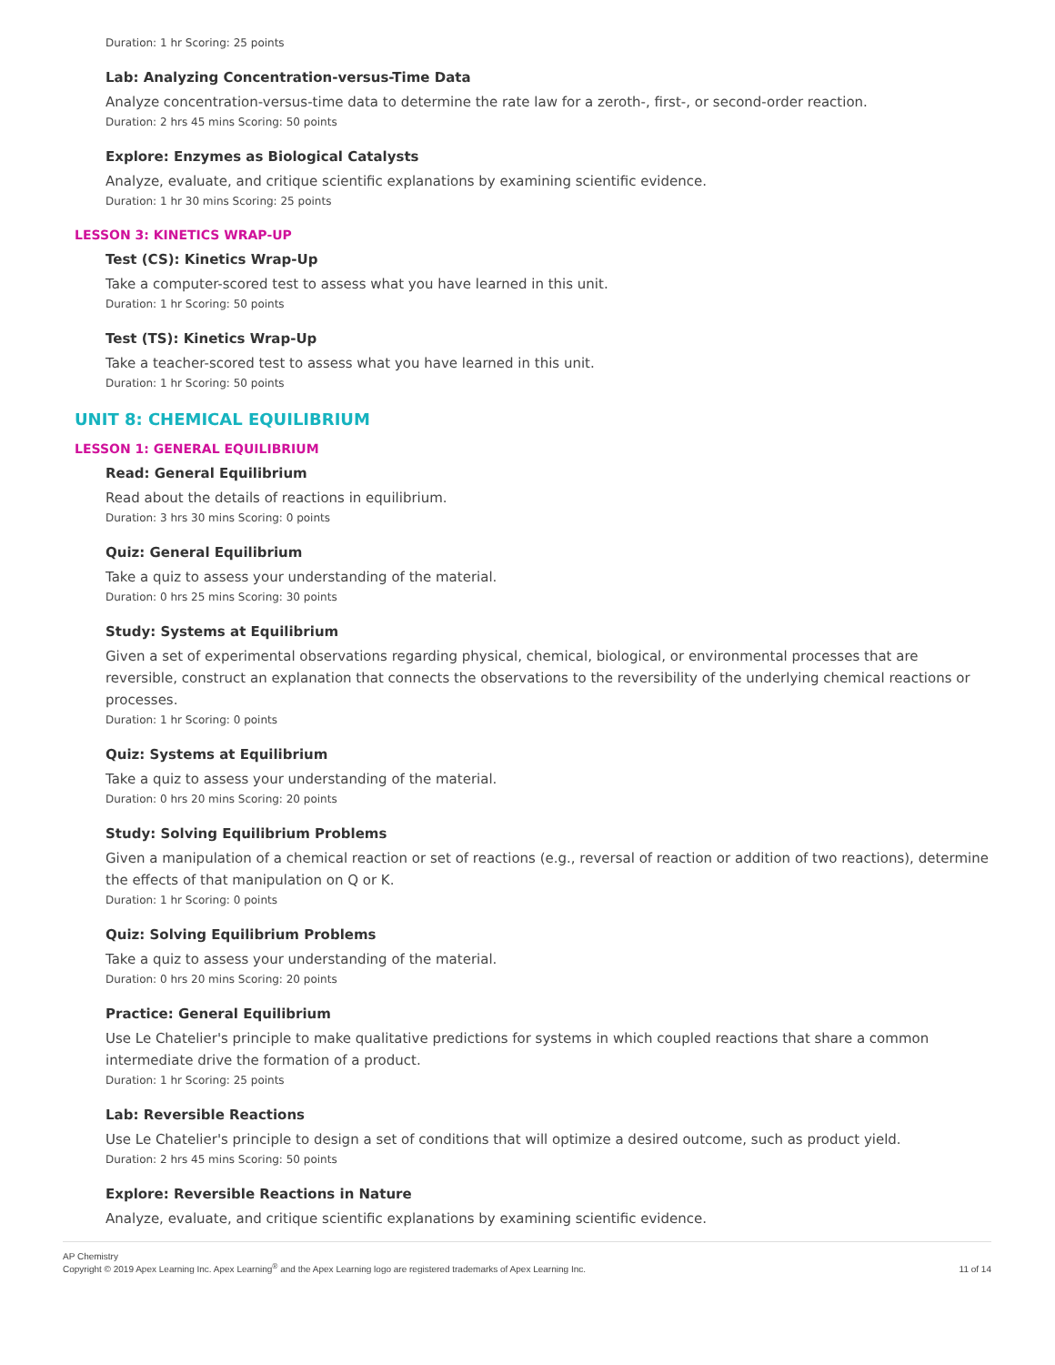Duration: 1 hr Scoring: 25 points
Lab: Analyzing Concentration-versus-Time Data
Analyze concentration-versus-time data to determine the rate law for a zeroth-, first-, or second-order reaction.
Duration: 2 hrs 45 mins Scoring: 50 points
Explore: Enzymes as Biological Catalysts
Analyze, evaluate, and critique scientific explanations by examining scientific evidence.
Duration: 1 hr 30 mins Scoring: 25 points
LESSON 3: KINETICS WRAP-UP
Test (CS): Kinetics Wrap-Up
Take a computer-scored test to assess what you have learned in this unit.
Duration: 1 hr Scoring: 50 points
Test (TS): Kinetics Wrap-Up
Take a teacher-scored test to assess what you have learned in this unit.
Duration: 1 hr Scoring: 50 points
UNIT 8: CHEMICAL EQUILIBRIUM
LESSON 1: GENERAL EQUILIBRIUM
Read: General Equilibrium
Read about the details of reactions in equilibrium.
Duration: 3 hrs 30 mins Scoring: 0 points
Quiz: General Equilibrium
Take a quiz to assess your understanding of the material.
Duration: 0 hrs 25 mins Scoring: 30 points
Study: Systems at Equilibrium
Given a set of experimental observations regarding physical, chemical, biological, or environmental processes that are reversible, construct an explanation that connects the observations to the reversibility of the underlying chemical reactions or processes.
Duration: 1 hr Scoring: 0 points
Quiz: Systems at Equilibrium
Take a quiz to assess your understanding of the material.
Duration: 0 hrs 20 mins Scoring: 20 points
Study: Solving Equilibrium Problems
Given a manipulation of a chemical reaction or set of reactions (e.g., reversal of reaction or addition of two reactions), determine the effects of that manipulation on Q or K.
Duration: 1 hr Scoring: 0 points
Quiz: Solving Equilibrium Problems
Take a quiz to assess your understanding of the material.
Duration: 0 hrs 20 mins Scoring: 20 points
Practice: General Equilibrium
Use Le Chatelier's principle to make qualitative predictions for systems in which coupled reactions that share a common intermediate drive the formation of a product.
Duration: 1 hr Scoring: 25 points
Lab: Reversible Reactions
Use Le Chatelier's principle to design a set of conditions that will optimize a desired outcome, such as product yield.
Duration: 2 hrs 45 mins Scoring: 50 points
Explore: Reversible Reactions in Nature
Analyze, evaluate, and critique scientific explanations by examining scientific evidence.
AP Chemistry
Copyright © 2019 Apex Learning Inc. Apex Learning<sup>®</sup> and the Apex Learning logo are registered trademarks of Apex Learning Inc.
11 of 14